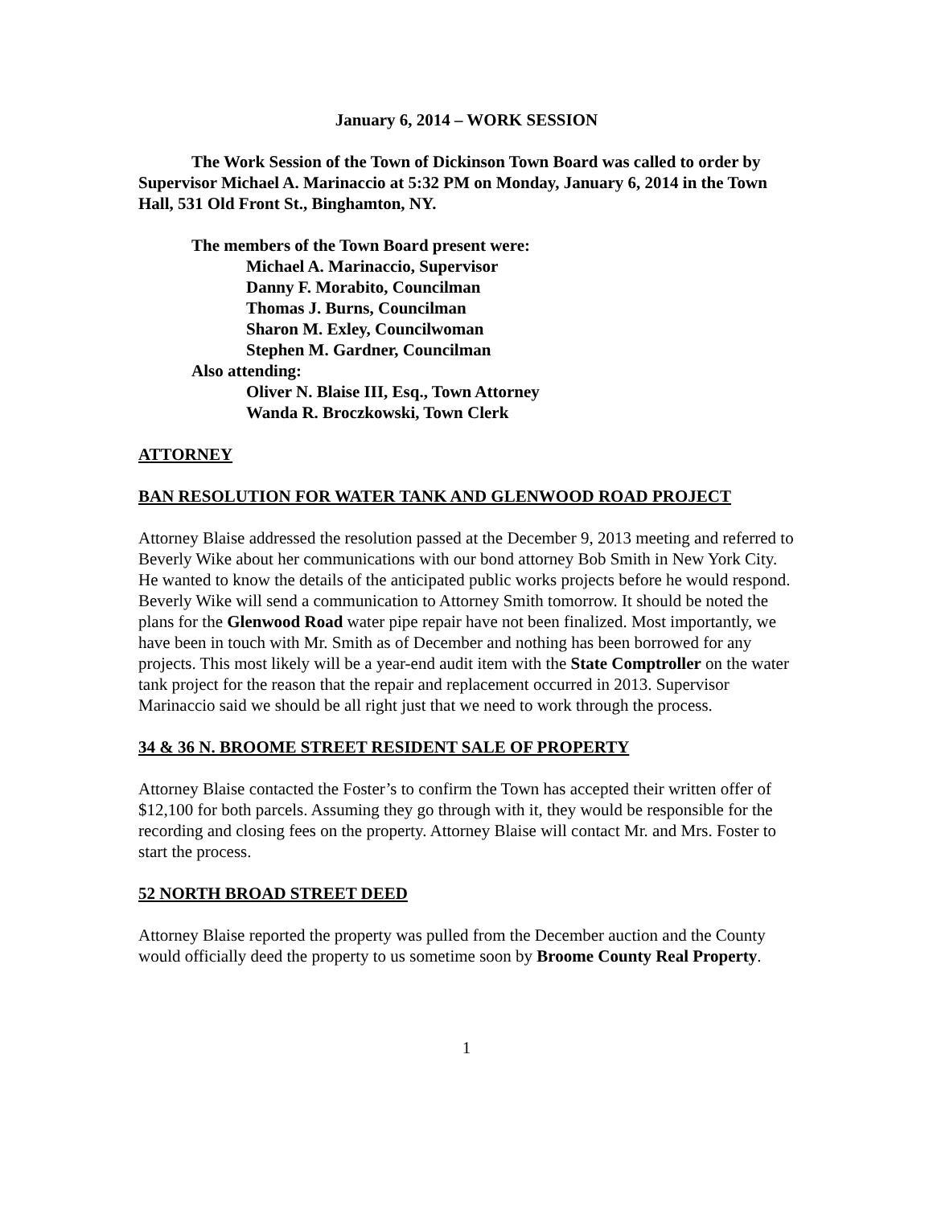January 6, 2014 – WORK SESSION
The Work Session of the Town of Dickinson Town Board was called to order by Supervisor Michael A. Marinaccio at 5:32 PM on Monday, January 6, 2014 in the Town Hall, 531 Old Front St., Binghamton, NY.
The members of the Town Board present were:
Michael A. Marinaccio, Supervisor
Danny F. Morabito, Councilman
Thomas J. Burns, Councilman
Sharon M. Exley, Councilwoman
Stephen M. Gardner, Councilman
Also attending:
Oliver N. Blaise III, Esq., Town Attorney
Wanda R. Broczkowski, Town Clerk
ATTORNEY
BAN RESOLUTION FOR WATER TANK AND GLENWOOD ROAD PROJECT
Attorney Blaise addressed the resolution passed at the December 9, 2013 meeting and referred to Beverly Wike about her communications with our bond attorney Bob Smith in New York City. He wanted to know the details of the anticipated public works projects before he would respond.
Beverly Wike will send a communication to Attorney Smith tomorrow. It should be noted the plans for the Glenwood Road water pipe repair have not been finalized. Most importantly, we have been in touch with Mr. Smith as of December and nothing has been borrowed for any projects. This most likely will be a year-end audit item with the State Comptroller on the water tank project for the reason that the repair and replacement occurred in 2013. Supervisor Marinaccio said we should be all right just that we need to work through the process.
34 & 36 N. BROOME STREET RESIDENT SALE OF PROPERTY
Attorney Blaise contacted the Foster’s to confirm the Town has accepted their written offer of $12,100 for both parcels. Assuming they go through with it, they would be responsible for the recording and closing fees on the property. Attorney Blaise will contact Mr. and Mrs. Foster to start the process.
52 NORTH BROAD STREET DEED
Attorney Blaise reported the property was pulled from the December auction and the County would officially deed the property to us sometime soon by Broome County Real Property.
1